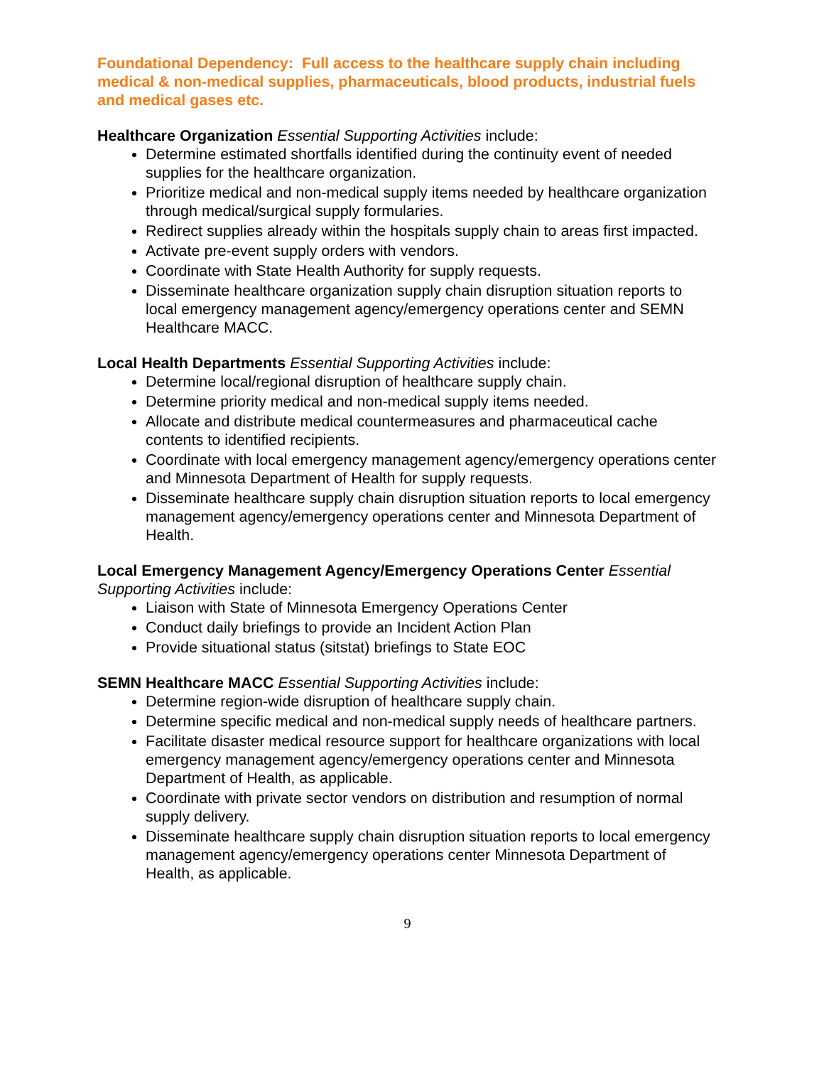Foundational Dependency: Full access to the healthcare supply chain including medical & non-medical supplies, pharmaceuticals, blood products, industrial fuels and medical gases etc.
Healthcare Organization Essential Supporting Activities include:
Determine estimated shortfalls identified during the continuity event of needed supplies for the healthcare organization.
Prioritize medical and non-medical supply items needed by healthcare organization through medical/surgical supply formularies.
Redirect supplies already within the hospitals supply chain to areas first impacted.
Activate pre-event supply orders with vendors.
Coordinate with State Health Authority for supply requests.
Disseminate healthcare organization supply chain disruption situation reports to local emergency management agency/emergency operations center and SEMN Healthcare MACC.
Local Health Departments Essential Supporting Activities include:
Determine local/regional disruption of healthcare supply chain.
Determine priority medical and non-medical supply items needed.
Allocate and distribute medical countermeasures and pharmaceutical cache contents to identified recipients.
Coordinate with local emergency management agency/emergency operations center and Minnesota Department of Health for supply requests.
Disseminate healthcare supply chain disruption situation reports to local emergency management agency/emergency operations center and Minnesota Department of Health.
Local Emergency Management Agency/Emergency Operations Center Essential Supporting Activities include:
Liaison with State of Minnesota Emergency Operations Center
Conduct daily briefings to provide an Incident Action Plan
Provide situational status (sitstat) briefings to State EOC
SEMN Healthcare MACC Essential Supporting Activities include:
Determine region-wide disruption of healthcare supply chain.
Determine specific medical and non-medical supply needs of healthcare partners.
Facilitate disaster medical resource support for healthcare organizations with local emergency management agency/emergency operations center and Minnesota Department of Health, as applicable.
Coordinate with private sector vendors on distribution and resumption of normal supply delivery.
Disseminate healthcare supply chain disruption situation reports to local emergency management agency/emergency operations center Minnesota Department of Health, as applicable.
9